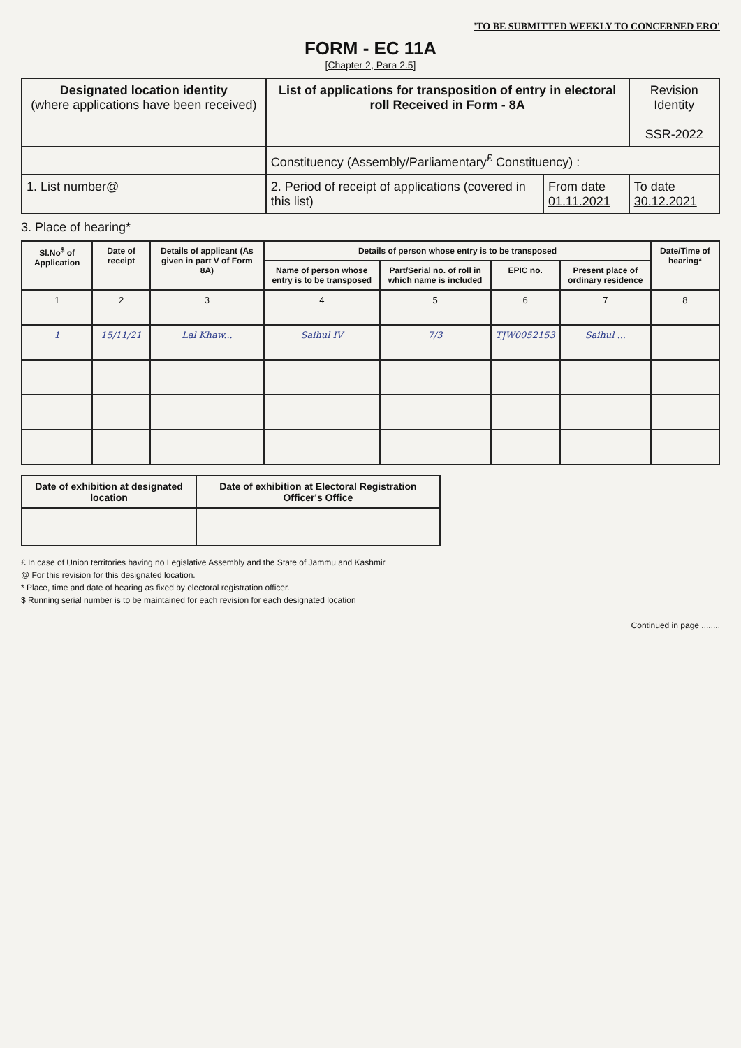'TO BE SUBMITTED WEEKLY TO CONCERNED ERO'
FORM - EC 11A
[Chapter 2, Para 2.5]
| Designated location identity (where applications have been received) | List of applications for transposition of entry in electoral roll Received in Form - 8A | | Revision Identity SSR-2022 |
| | Constituency (Assembly/Parliamentary<sup>£</sup> Constituency) : | | |
| 1. List number@ | 2. Period of receipt of applications (covered in this list) | From date 01.11.2021 | To date 30.12.2021 |
3. Place of hearing*
| Sl.No<sup>$</sup> of Application | Date of receipt | Details of applicant (As given in part V of Form 8A) | Details of person whose entry is to be transposed | | | | Date/Time of hearing* |
| --- | --- | --- | --- | --- | --- | --- | --- |
| | | | Name of person whose entry is to be transposed | Part/Serial no. of roll in which name is included | EPIC no. | Present place of ordinary residence | |
| 1 | 2 | 3 | 4 | 5 | 6 | 7 | 8 |
| 1 | 15/11/21 | Lal Khaw... | Saihul IV | 7/3 | TJW0052153 | Saihul ... | |
| Date of exhibition at designated location | Date of exhibition at Electoral Registration Officer's Office |
| --- | --- |
£ In case of Union territories having no Legislative Assembly and the State of Jammu and Kashmir
@ For this revision for this designated location.
* Place, time and date of hearing as fixed by electoral registration officer.
$ Running serial number is to be maintained for each revision for each designated location
Continued in page ........